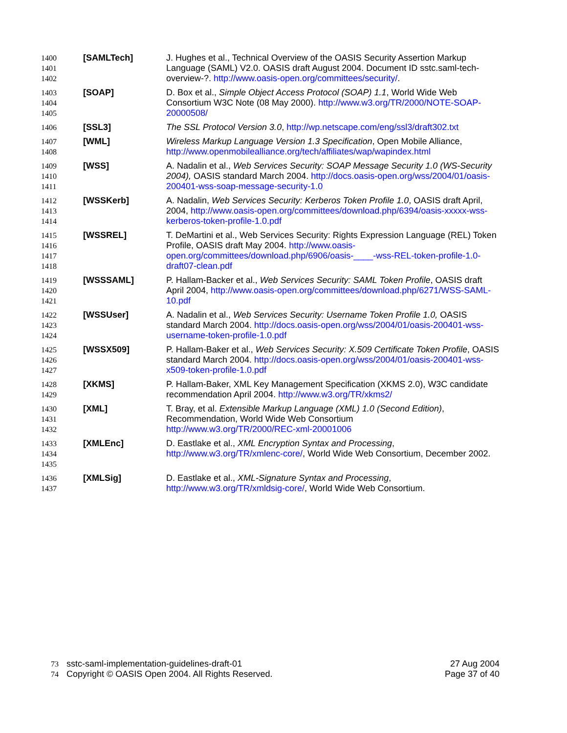1400
1401
1402
[SAMLTech] J. Hughes et al., Technical Overview of the OASIS Security Assertion Markup Language (SAML) V2.0. OASIS draft August 2004. Document ID sstc.saml-tech-overview-?. http://www.oasis-open.org/committees/security/.
1403
1404
1405
[SOAP] D. Box et al., Simple Object Access Protocol (SOAP) 1.1, World Wide Web Consortium W3C Note (08 May 2000). http://www.w3.org/TR/2000/NOTE-SOAP-20000508/
1406
[SSL3] The SSL Protocol Version 3.0, http://wp.netscape.com/eng/ssl3/draft302.txt
1407
1408
[WML] Wireless Markup Language Version 1.3 Specification, Open Mobile Alliance, http://www.openmobilealliance.org/tech/affiliates/wap/wapindex.html
1409
1410
1411
[WSS] A. Nadalin et al., Web Services Security: SOAP Message Security 1.0 (WS-Security 2004), OASIS standard March 2004. http://docs.oasis-open.org/wss/2004/01/oasis-200401-wss-soap-message-security-1.0
1412
1413
1414
[WSSKerb] A. Nadalin, Web Services Security: Kerberos Token Profile 1.0, OASIS draft April, 2004, http://www.oasis-open.org/committees/download.php/6394/oasis-xxxxx-wss-kerberos-token-profile-1.0.pdf
1415
1416
1417
1418
[WSSREL] T. DeMartini et al., Web Services Security: Rights Expression Language (REL) Token Profile, OASIS draft May 2004. http://www.oasis-open.org/committees/download.php/6906/oasis-____-wss-REL-token-profile-1.0-draft07-clean.pdf
1419
1420
1421
[WSSSAML] P. Hallam-Backer et al., Web Services Security: SAML Token Profile, OASIS draft April 2004, http://www.oasis-open.org/committees/download.php/6271/WSS-SAML-10.pdf
1422
1423
1424
[WSSUser] A. Nadalin et al., Web Services Security: Username Token Profile 1.0, OASIS standard March 2004. http://docs.oasis-open.org/wss/2004/01/oasis-200401-wss-username-token-profile-1.0.pdf
1425
1426
1427
[WSSX509] P. Hallam-Baker et al., Web Services Security: X.509 Certificate Token Profile, OASIS standard March 2004. http://docs.oasis-open.org/wss/2004/01/oasis-200401-wss-x509-token-profile-1.0.pdf
1428
1429
[XKMS] P. Hallam-Baker, XML Key Management Specification (XKMS 2.0), W3C candidate recommendation April 2004. http://www.w3.org/TR/xkms2/
1430
1431
1432
[XML] T. Bray, et al. Extensible Markup Language (XML) 1.0 (Second Edition), Recommendation, World Wide Web Consortium
http://www.w3.org/TR/2000/REC-xml-20001006
1433
1434
1435
[XMLEnc] D. Eastlake et al., XML Encryption Syntax and Processing, http://www.w3.org/TR/xmlenc-core/, World Wide Web Consortium, December 2002.
1436
1437
[XMLSig] D. Eastlake et al., XML-Signature Syntax and Processing, http://www.w3.org/TR/xmldsig-core/, World Wide Web Consortium.
73 sstc-saml-implementation-guidelines-draft-01 27 Aug 2004
74 Copyright © OASIS Open 2004. All Rights Reserved. Page 37 of 40